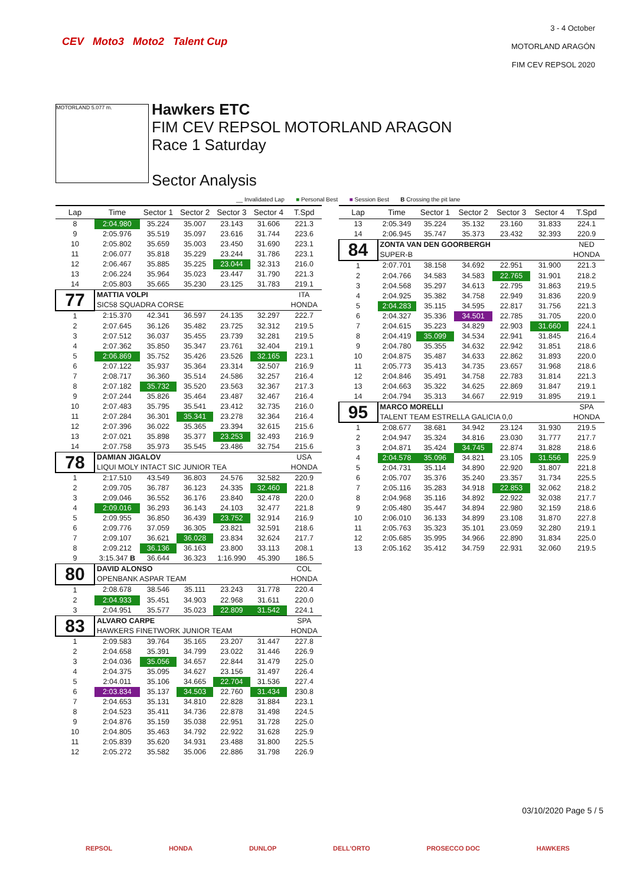CEV Moto3 Moto2 Talent Cup
3 - 4 October
MOTORLAND ARAGÓN
FIM CEV REPSOL 2020
MOTORLAND 5.077 m.
Hawkers ETC
FIM CEV REPSOL MOTORLAND ARAGON
Race 1 Saturday
Sector Analysis
__ Invalidated Lap ■ Personal Best ■ Session Best B Crossing the pit lane
| Lap | Time | Sector 1 | Sector 2 | Sector 3 | Sector 4 | T.Spd |
| --- | --- | --- | --- | --- | --- | --- |
| 8 | 2:04.980 | 35.224 | 35.007 | 23.143 | 31.606 | 221.3 |
| 9 | 2:05.976 | 35.519 | 35.097 | 23.616 | 31.744 | 223.6 |
| 10 | 2:05.802 | 35.659 | 35.003 | 23.450 | 31.690 | 223.1 |
| 11 | 2:06.077 | 35.818 | 35.229 | 23.244 | 31.786 | 223.1 |
| 12 | 2:06.467 | 35.885 | 35.225 | 23.044 | 32.313 | 216.0 |
| 13 | 2:06.224 | 35.964 | 35.023 | 23.447 | 31.790 | 221.3 |
| 14 | 2:05.803 | 35.665 | 35.230 | 23.125 | 31.783 | 219.1 |
| 77 | MATTIA VOLPI | | | | | ITA |
| | SIC58 SQUADRA CORSE | | | | | HONDA |
| 1 | 2:15.370 | 42.341 | 36.597 | 24.135 | 32.297 | 222.7 |
| 2 | 2:07.645 | 36.126 | 35.482 | 23.725 | 32.312 | 219.5 |
| 3 | 2:07.512 | 36.037 | 35.455 | 23.739 | 32.281 | 219.5 |
| 4 | 2:07.362 | 35.850 | 35.347 | 23.761 | 32.404 | 219.1 |
| 5 | 2:06.869 | 35.752 | 35.426 | 23.526 | 32.165 | 223.1 |
| 6 | 2:07.122 | 35.937 | 35.364 | 23.314 | 32.507 | 216.9 |
| 7 | 2:08.717 | 36.360 | 35.514 | 24.586 | 32.257 | 216.4 |
| 8 | 2:07.182 | 35.732 | 35.520 | 23.563 | 32.367 | 217.3 |
| 9 | 2:07.244 | 35.826 | 35.464 | 23.487 | 32.467 | 216.4 |
| 10 | 2:07.483 | 35.795 | 35.541 | 23.412 | 32.735 | 216.0 |
| 11 | 2:07.284 | 36.301 | 35.341 | 23.278 | 32.364 | 216.4 |
| 12 | 2:07.396 | 36.022 | 35.365 | 23.394 | 32.615 | 215.6 |
| 13 | 2:07.021 | 35.898 | 35.377 | 23.253 | 32.493 | 216.9 |
| 14 | 2:07.758 | 35.973 | 35.545 | 23.486 | 32.754 | 215.6 |
| 78 | DAMIAN JIGALOV | | | | | USA |
| | LIQUI MOLY INTACT SIC JUNIOR TEA | | | | | HONDA |
| 1 | 2:17.510 | 43.549 | 36.803 | 24.576 | 32.582 | 220.9 |
| 2 | 2:09.705 | 36.787 | 36.123 | 24.335 | 32.460 | 221.8 |
| 3 | 2:09.046 | 36.552 | 36.176 | 23.840 | 32.478 | 220.0 |
| 4 | 2:09.016 | 36.293 | 36.143 | 24.103 | 32.477 | 221.8 |
| 5 | 2:09.955 | 36.850 | 36.439 | 23.752 | 32.914 | 216.9 |
| 6 | 2:09.776 | 37.059 | 36.305 | 23.821 | 32.591 | 218.6 |
| 7 | 2:09.107 | 36.621 | 36.028 | 23.834 | 32.624 | 217.7 |
| 8 | 2:09.212 | 36.136 | 36.163 | 23.800 | 33.113 | 208.1 |
| 9 | 3:15.347 B | 36.644 | 36.323 | 1:16.990 | 45.390 | 186.5 |
| 80 | DAVID ALONSO | | | | | COL |
| | OPENBANK ASPAR TEAM | | | | | HONDA |
| 1 | 2:08.678 | 38.546 | 35.111 | 23.243 | 31.778 | 220.4 |
| 2 | 2:04.933 | 35.451 | 34.903 | 22.968 | 31.611 | 220.0 |
| 3 | 2:04.951 | 35.577 | 35.023 | 22.809 | 31.542 | 224.1 |
| 83 | ALVARO CARPE | | | | | SPA |
| | HAWKERS FINETWORK JUNIOR TEAM | | | | | HONDA |
| 1 | 2:09.583 | 39.764 | 35.165 | 23.207 | 31.447 | 227.8 |
| 2 | 2:04.658 | 35.391 | 34.799 | 23.022 | 31.446 | 226.9 |
| 3 | 2:04.036 | 35.056 | 34.657 | 22.844 | 31.479 | 225.0 |
| 4 | 2:04.375 | 35.095 | 34.627 | 23.156 | 31.497 | 226.4 |
| 5 | 2:04.011 | 35.106 | 34.665 | 22.704 | 31.536 | 227.4 |
| 6 | 2:03.834 | 35.137 | 34.503 | 22.760 | 31.434 | 230.8 |
| 7 | 2:04.653 | 35.131 | 34.810 | 22.828 | 31.884 | 223.1 |
| 8 | 2:04.523 | 35.411 | 34.736 | 22.878 | 31.498 | 224.5 |
| 9 | 2:04.876 | 35.159 | 35.038 | 22.951 | 31.728 | 225.0 |
| 10 | 2:04.805 | 35.463 | 34.792 | 22.922 | 31.628 | 225.9 |
| 11 | 2:05.839 | 35.620 | 34.931 | 23.488 | 31.800 | 225.5 |
| 12 | 2:05.272 | 35.582 | 35.006 | 22.886 | 31.798 | 226.9 |
| Lap | Time | Sector 1 | Sector 2 | Sector 3 | Sector 4 | T.Spd |
| --- | --- | --- | --- | --- | --- | --- |
| 13 | 2:05.349 | 35.224 | 35.132 | 23.160 | 31.833 | 224.1 |
| 14 | 2:06.945 | 35.747 | 35.373 | 23.432 | 32.393 | 220.9 |
| 84 | ZONTA VAN DEN GOORBERGH | | | | | NED |
| | SUPER-B | | | | | HONDA |
| 1 | 2:07.701 | 38.158 | 34.692 | 22.951 | 31.900 | 221.3 |
| 2 | 2:04.766 | 34.583 | 34.583 | 22.765 | 31.901 | 218.2 |
| 3 | 2:04.568 | 35.297 | 34.613 | 22.795 | 31.863 | 219.5 |
| 4 | 2:04.925 | 35.382 | 34.758 | 22.949 | 31.836 | 220.9 |
| 5 | 2:04.283 | 35.115 | 34.595 | 22.817 | 31.756 | 221.3 |
| 6 | 2:04.327 | 35.336 | 34.501 | 22.785 | 31.705 | 220.0 |
| 7 | 2:04.615 | 35.223 | 34.829 | 22.903 | 31.660 | 224.1 |
| 8 | 2:04.419 | 35.099 | 34.534 | 22.941 | 31.845 | 216.4 |
| 9 | 2:04.780 | 35.355 | 34.632 | 22.942 | 31.851 | 218.6 |
| 10 | 2:04.875 | 35.487 | 34.633 | 22.862 | 31.893 | 220.0 |
| 11 | 2:05.773 | 35.413 | 34.735 | 23.657 | 31.968 | 218.6 |
| 12 | 2:04.846 | 35.491 | 34.758 | 22.783 | 31.814 | 221.3 |
| 13 | 2:04.663 | 35.322 | 34.625 | 22.869 | 31.847 | 219.1 |
| 14 | 2:04.794 | 35.313 | 34.667 | 22.919 | 31.895 | 219.1 |
| 95 | MARCO MORELLI | | | | | SPA |
| | TALENT TEAM ESTRELLA GALICIA 0,0 | | | | | HONDA |
| 1 | 2:08.677 | 38.681 | 34.942 | 23.124 | 31.930 | 219.5 |
| 2 | 2:04.947 | 35.324 | 34.816 | 23.030 | 31.777 | 217.7 |
| 3 | 2:04.871 | 35.424 | 34.745 | 22.874 | 31.828 | 218.6 |
| 4 | 2:04.578 | 35.096 | 34.821 | 23.105 | 31.556 | 225.9 |
| 5 | 2:04.731 | 35.114 | 34.890 | 22.920 | 31.807 | 221.8 |
| 6 | 2:05.707 | 35.376 | 35.240 | 23.357 | 31.734 | 225.5 |
| 7 | 2:05.116 | 35.283 | 34.918 | 22.853 | 32.062 | 218.2 |
| 8 | 2:04.968 | 35.116 | 34.892 | 22.922 | 32.038 | 217.7 |
| 9 | 2:05.480 | 35.447 | 34.894 | 22.980 | 32.159 | 218.6 |
| 10 | 2:06.010 | 36.133 | 34.899 | 23.108 | 31.870 | 227.8 |
| 11 | 2:05.763 | 35.323 | 35.101 | 23.059 | 32.280 | 219.1 |
| 12 | 2:05.685 | 35.995 | 34.966 | 22.890 | 31.834 | 225.0 |
| 13 | 2:05.162 | 35.412 | 34.759 | 22.931 | 32.060 | 219.5 |
03/10/2020 Page 5 / 5
REPSOL HONDA DUNLOP DELL'ORTO PROSECCO DOC HAWKERS